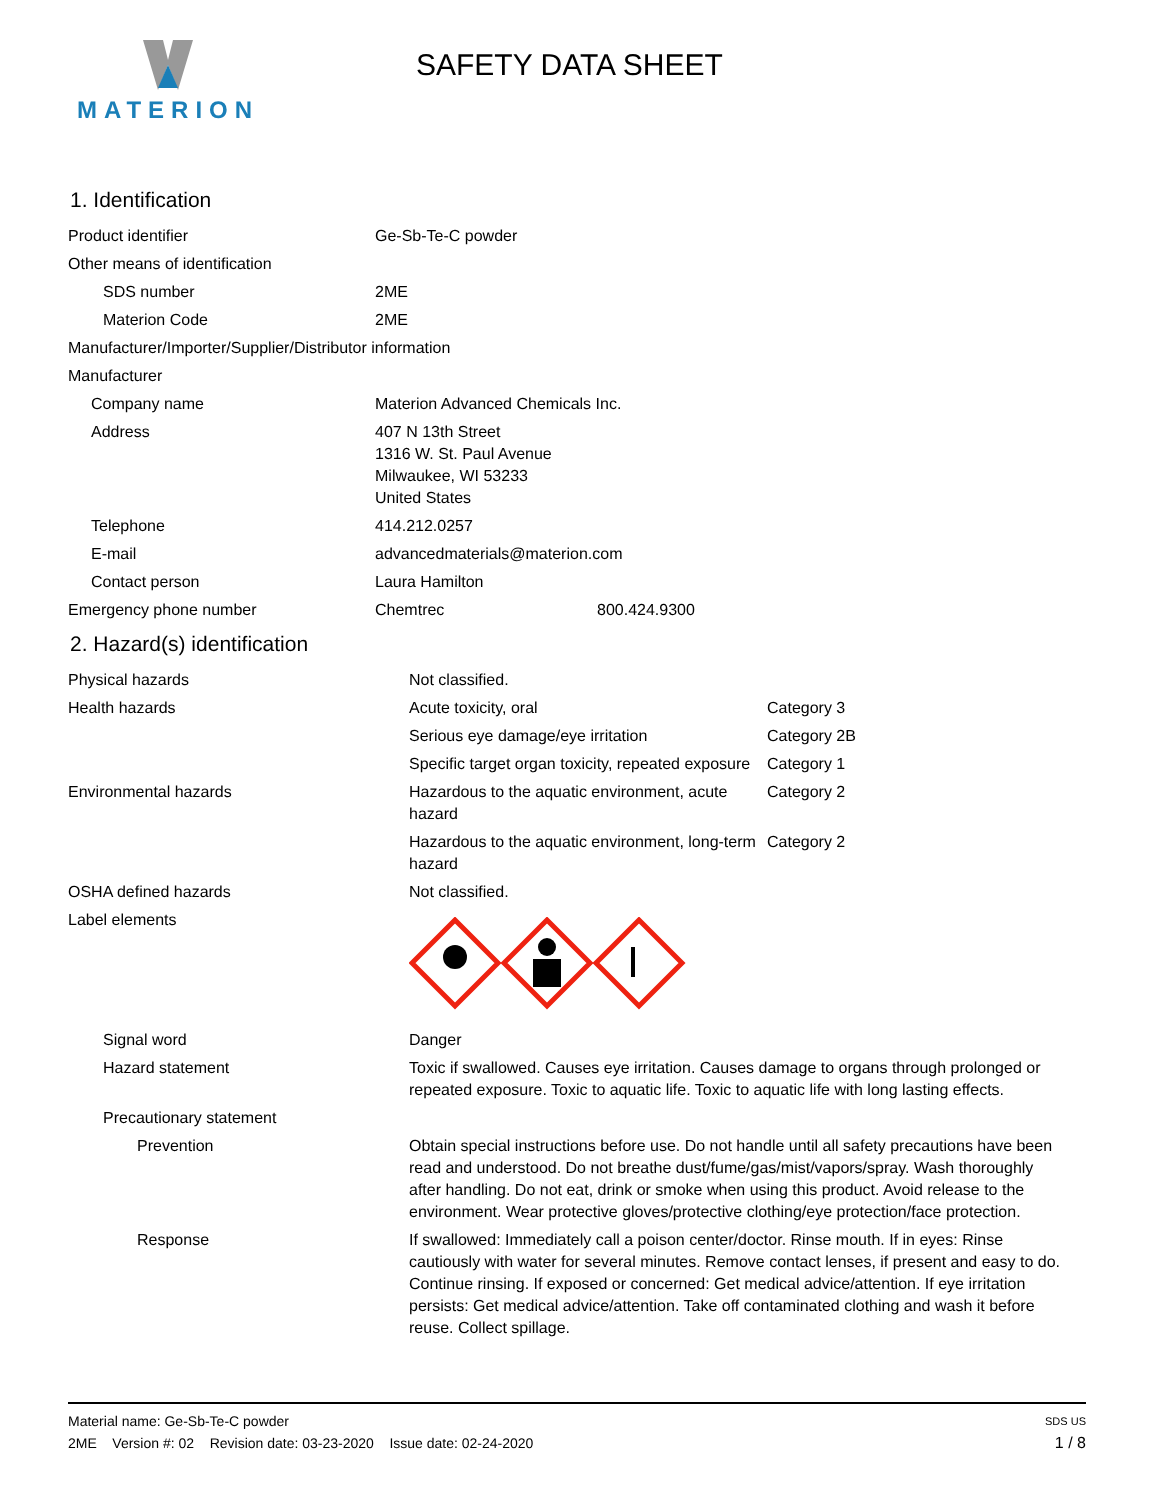MATERION
SAFETY DATA SHEET
1. Identification
| Product identifier | Ge-Sb-Te-C powder | |
| Other means of identification | | |
| SDS number | 2ME | |
| Materion Code | 2ME | |
| Manufacturer/Importer/Supplier/Distributor information | | |
| Manufacturer | | |
| Company name | Materion Advanced Chemicals Inc. | |
| Address | 407 N 13th Street 1316 W. St. Paul Avenue Milwaukee, WI 53233 United States | |
| Telephone | 414.212.0257 | |
| E-mail | advancedmaterials@materion.com | |
| Contact person | Laura Hamilton | |
| Emergency phone number | Chemtrec | 800.424.9300 |
2. Hazard(s) identification
| Physical hazards | Not classified. | |
| Health hazards | Acute toxicity, oral | Category 3 |
| | Serious eye damage/eye irritation | Category 2B |
| | Specific target organ toxicity, repeated exposure | Category 1 |
| Environmental hazards | Hazardous to the aquatic environment, acute hazard | Category 2 |
| | Hazardous to the aquatic environment, long-term hazard | Category 2 |
| OSHA defined hazards | Not classified. | |
| Label elements | | |
| Signal word | Danger | |
| Hazard statement | Toxic if swallowed. Causes eye irritation. Causes damage to organs through prolonged or repeated exposure. Toxic to aquatic life. Toxic to aquatic life with long lasting effects. | |
| Precautionary statement | | |
| Prevention | Obtain special instructions before use. Do not handle until all safety precautions have been read and understood. Do not breathe dust/fume/gas/mist/vapors/spray. Wash thoroughly after handling. Do not eat, drink or smoke when using this product. Avoid release to the environment. Wear protective gloves/protective clothing/eye protection/face protection. | |
| Response | If swallowed: Immediately call a poison center/doctor. Rinse mouth. If in eyes: Rinse cautiously with water for several minutes. Remove contact lenses, if present and easy to do. Continue rinsing. If exposed or concerned: Get medical advice/attention. If eye irritation persists: Get medical advice/attention. Take off contaminated clothing and wash it before reuse. Collect spillage. | |
Material name: Ge-Sb-Te-C powder SDS US
2ME Version #: 02 Revision date: 03-23-2020 Issue date: 02-24-2020 1 / 8